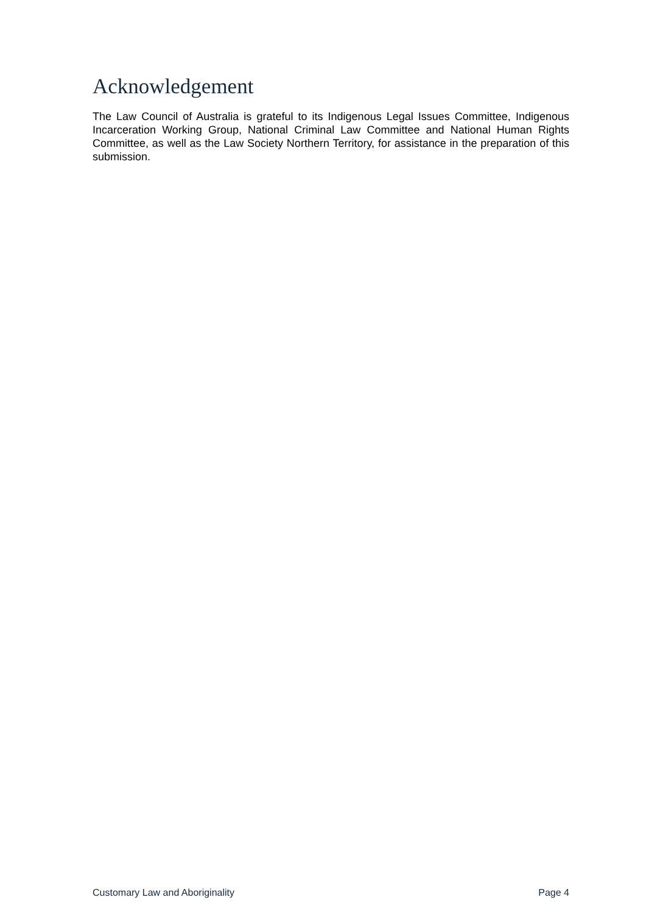Acknowledgement
The Law Council of Australia is grateful to its Indigenous Legal Issues Committee, Indigenous Incarceration Working Group, National Criminal Law Committee and National Human Rights Committee, as well as the Law Society Northern Territory, for assistance in the preparation of this submission.
Customary Law and Aboriginality Page 4